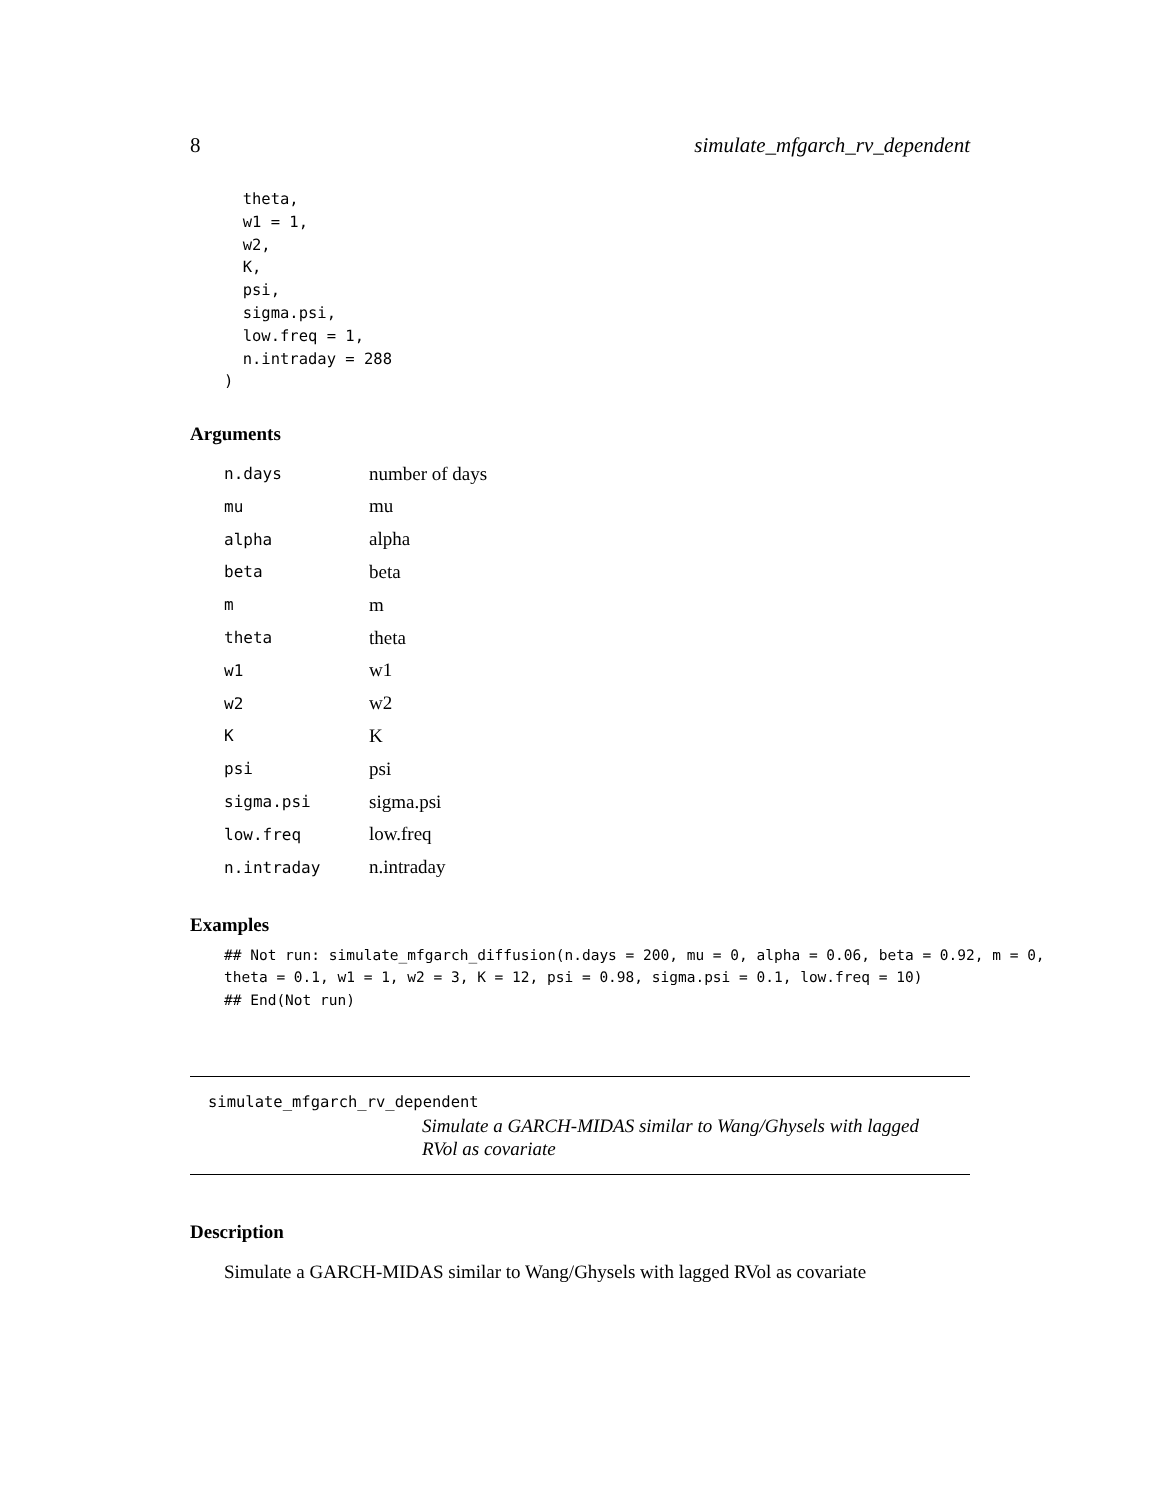8 simulate_mfgarch_rv_dependent
  theta,
  w1 = 1,
  w2,
  K,
  psi,
  sigma.psi,
  low.freq = 1,
  n.intraday = 288
)
Arguments
| n.days | number of days |
| mu | mu |
| alpha | alpha |
| beta | beta |
| m | m |
| theta | theta |
| w1 | w1 |
| w2 | w2 |
| K | K |
| psi | psi |
| sigma.psi | sigma.psi |
| low.freq | low.freq |
| n.intraday | n.intraday |
Examples
## Not run: simulate_mfgarch_diffusion(n.days = 200, mu = 0, alpha = 0.06, beta = 0.92, m = 0,
theta = 0.1, w1 = 1, w2 = 3, K = 12, psi = 0.98, sigma.psi = 0.1, low.freq = 10)
## End(Not run)
simulate_mfgarch_rv_dependent
Simulate a GARCH-MIDAS similar to Wang/Ghysels with lagged RVol as covariate
Description
Simulate a GARCH-MIDAS similar to Wang/Ghysels with lagged RVol as covariate